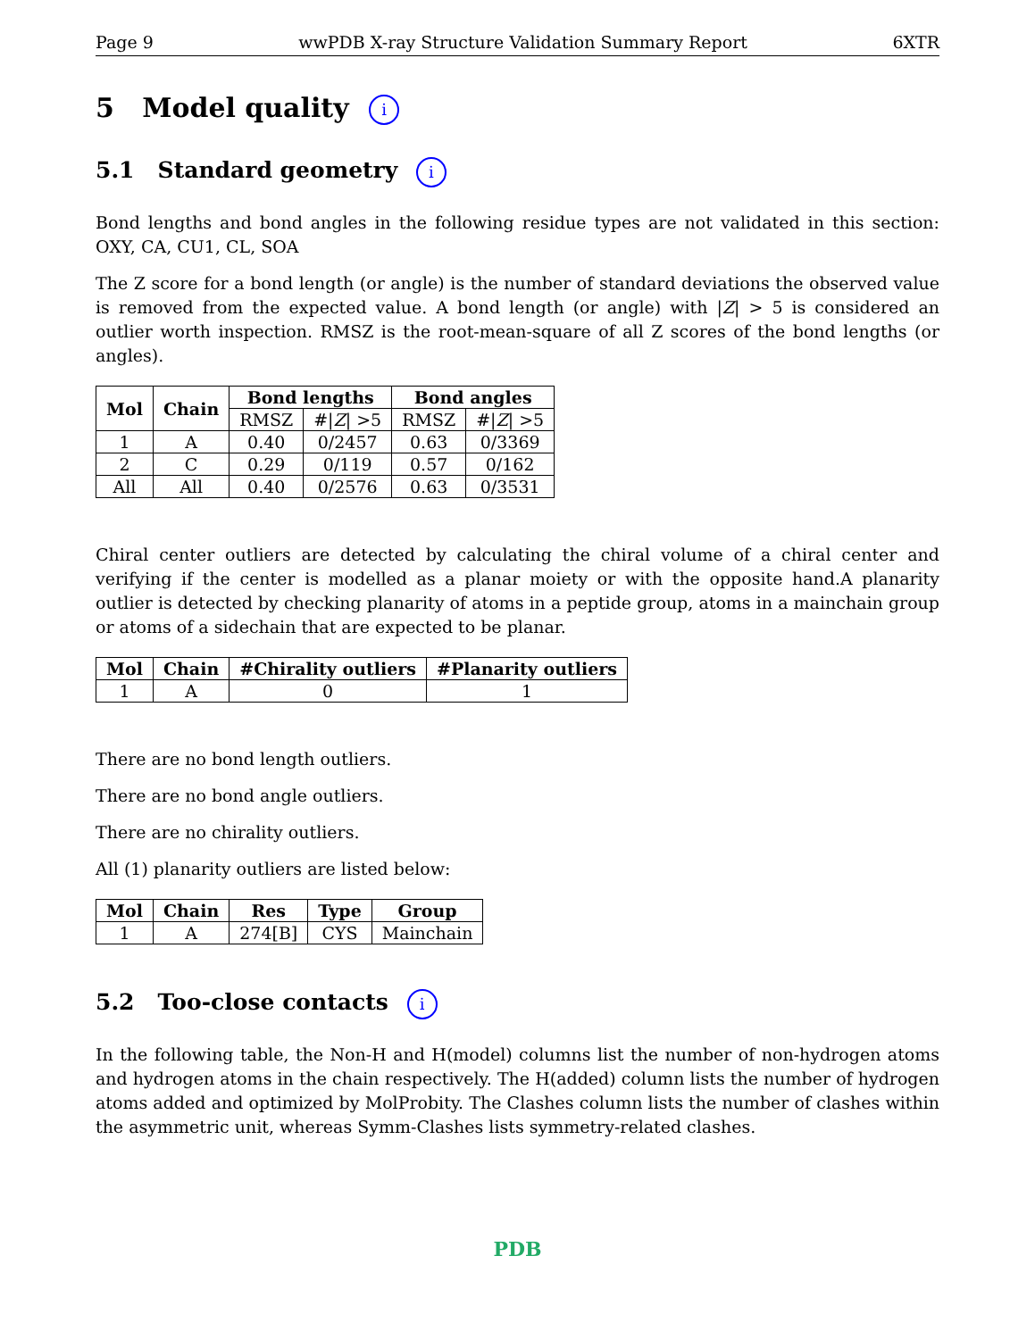Page 9 wwPDB X-ray Structure Validation Summary Report 6XTR
5 Model quality i
5.1 Standard geometry i
Bond lengths and bond angles in the following residue types are not validated in this section: OXY, CA, CU1, CL, SOA
The Z score for a bond length (or angle) is the number of standard deviations the observed value is removed from the expected value. A bond length (or angle) with |Z| > 5 is considered an outlier worth inspection. RMSZ is the root-mean-square of all Z scores of the bond lengths (or angles).
| Mol | Chain | Bond lengths | | Bond angles | |
| --- | --- | --- | --- | --- | --- |
| | | RMSZ | #/ Z / >5 | RMSZ | #/ Z / >5 |
| 1 | A | 0.40 | 0/2457 | 0.63 | 0/3369 |
| 2 | C | 0.29 | 0/119 | 0.57 | 0/162 |
| All | All | 0.40 | 0/2576 | 0.63 | 0/3531 |
Chiral center outliers are detected by calculating the chiral volume of a chiral center and verifying if the center is modelled as a planar moiety or with the opposite hand.A planarity outlier is detected by checking planarity of atoms in a peptide group, atoms in a mainchain group or atoms of a sidechain that are expected to be planar.
| Mol | Chain | #Chirality outliers | #Planarity outliers |
| --- | --- | --- | --- |
| 1 | A | 0 | 1 |
There are no bond length outliers.
There are no bond angle outliers.
There are no chirality outliers.
All (1) planarity outliers are listed below:
| Mol | Chain | Res | Type | Group |
| --- | --- | --- | --- | --- |
| 1 | A | 274[B] | CYS | Mainchain |
5.2 Too-close contacts i
In the following table, the Non-H and H(model) columns list the number of non-hydrogen atoms and hydrogen atoms in the chain respectively. The H(added) column lists the number of hydrogen atoms added and optimized by MolProbity. The Clashes column lists the number of clashes within the asymmetric unit, whereas Symm-Clashes lists symmetry-related clashes.
PDB